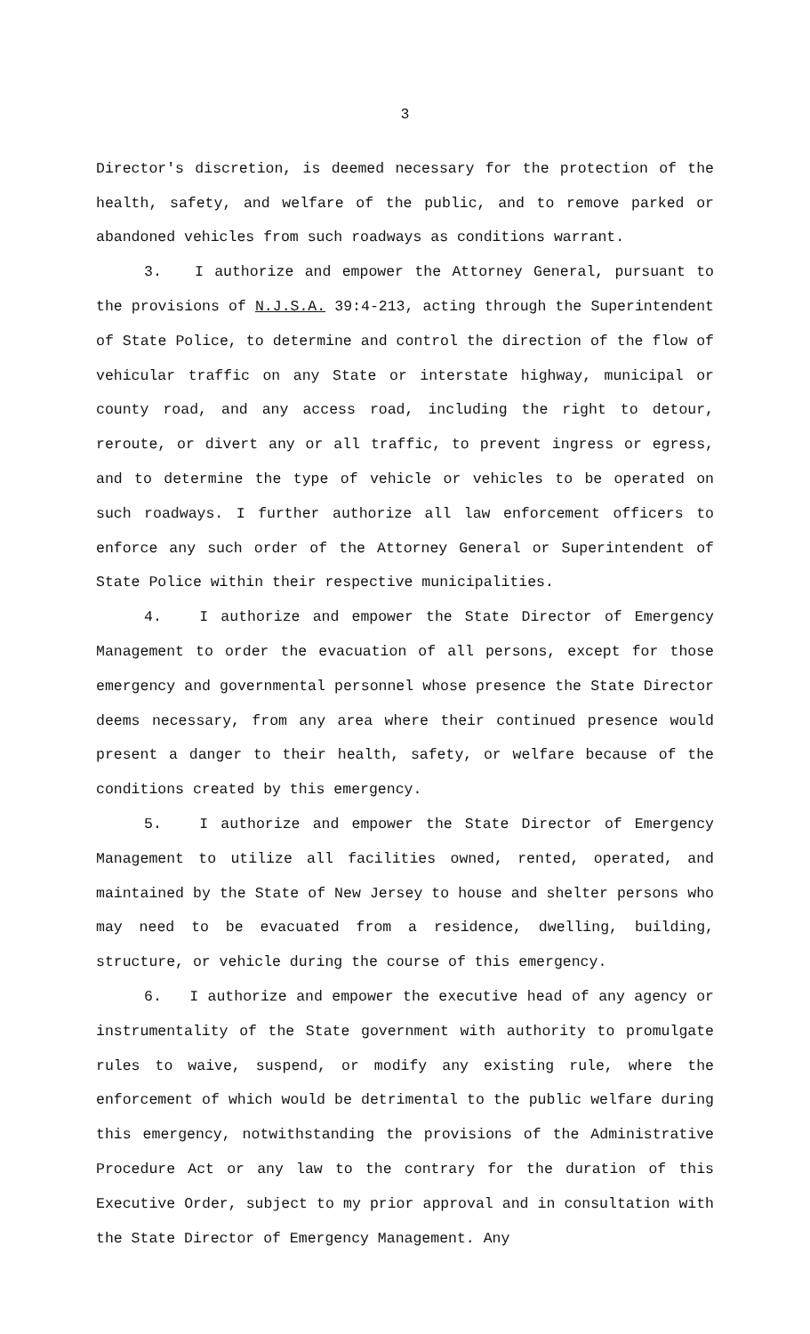3
Director's discretion, is deemed necessary for the protection of the health, safety, and welfare of the public, and to remove parked or abandoned vehicles from such roadways as conditions warrant.
3. I authorize and empower the Attorney General, pursuant to the provisions of N.J.S.A. 39:4-213, acting through the Superintendent of State Police, to determine and control the direction of the flow of vehicular traffic on any State or interstate highway, municipal or county road, and any access road, including the right to detour, reroute, or divert any or all traffic, to prevent ingress or egress, and to determine the type of vehicle or vehicles to be operated on such roadways. I further authorize all law enforcement officers to enforce any such order of the Attorney General or Superintendent of State Police within their respective municipalities.
4. I authorize and empower the State Director of Emergency Management to order the evacuation of all persons, except for those emergency and governmental personnel whose presence the State Director deems necessary, from any area where their continued presence would present a danger to their health, safety, or welfare because of the conditions created by this emergency.
5. I authorize and empower the State Director of Emergency Management to utilize all facilities owned, rented, operated, and maintained by the State of New Jersey to house and shelter persons who may need to be evacuated from a residence, dwelling, building, structure, or vehicle during the course of this emergency.
6. I authorize and empower the executive head of any agency or instrumentality of the State government with authority to promulgate rules to waive, suspend, or modify any existing rule, where the enforcement of which would be detrimental to the public welfare during this emergency, notwithstanding the provisions of the Administrative Procedure Act or any law to the contrary for the duration of this Executive Order, subject to my prior approval and in consultation with the State Director of Emergency Management. Any